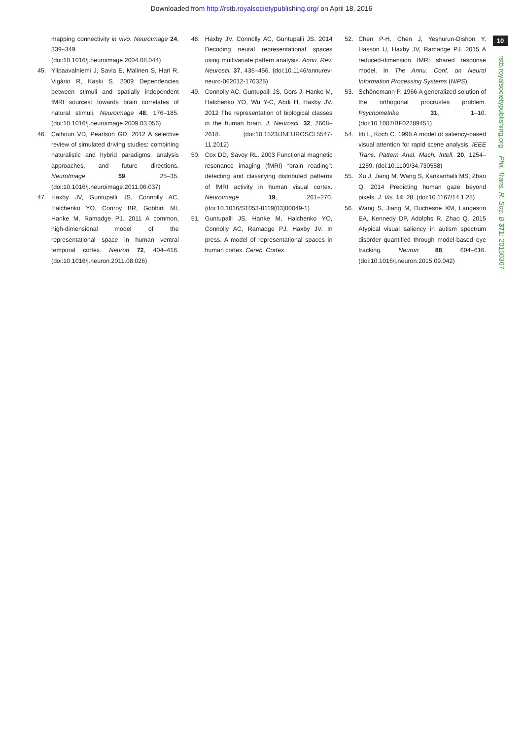Downloaded from http://rstb.royalsocietypublishing.org/ on April 18, 2016
10
rstb.royalsocietypublishing.org Phil. Trans. R. Soc. B 371: 20150367
mapping connectivity in vivo. NeuroImage 24, 339–349. (doi:10.1016/j.neuroimage.2004.08.044)
45. Ylipaavalniemi J, Savia E, Malinen S, Hari R, Vigário R, Kaski S. 2009 Dependencies between stimuli and spatially independent fMRI sources: towards brain correlates of natural stimuli. NeuroImage 48, 176–185. (doi:10.1016/j.neuroimage.2009.03.056)
46. Calhoun VD, Pearlson GD. 2012 A selective review of simulated driving studies: combining naturalistic and hybrid paradigms, analysis approaches, and future directions. NeuroImage 59, 25–35. (doi:10.1016/j.neuroimage.2011.06.037)
47. Haxby JV, Guntupalli JS, Connolly AC, Halchenko YO, Conroy BR, Gobbini MI, Hanke M, Ramadge PJ. 2011 A common, high-dimensional model of the representational space in human ventral temporal cortex. Neuron 72, 404–416. (doi:10.1016/j.neuron.2011.08.026)
48. Haxby JV, Connolly AC, Guntupalli JS. 2014 Decoding neural representational spaces using multivariate pattern analysis. Annu. Rev. Neurosci. 37, 435–456. (doi:10.1146/annurev-neuro-062012-170325)
49. Connolly AC, Guntupalli JS, Gors J, Hanke M, Halchenko YO, Wu Y-C, Abdi H, Haxby JV. 2012 The representation of biological classes in the human brain. J. Neurosci. 32, 2608–2618. (doi:10.1523/JNEUROSCI.5547-11.2012)
50. Cox DD, Savoy RL. 2003 Functional magnetic resonance imaging (fMRI) “brain reading”: detecting and classifying distributed patterns of fMRI activity in human visual cortex. NeuroImage 19, 261–270. (doi:10.1016/S1053-8119(03)00049-1)
51. Guntupalli JS, Hanke M, Halchenko YO, Connolly AC, Ramadge PJ, Haxby JV. In press. A model of representational spaces in human cortex. Cereb. Cortex.
52. Chen P-H, Chen J, Yeshurun-Dishon Y, Hasson U, Haxby JV, Ramadge PJ. 2015 A reduced-dimension fMRI shared response model. In The Annu. Conf. on Neural Information Processing Systems (NIPS).
53. Schönemann P. 1966 A generalized solution of the orthogonal procrustes problem. Psychometrika 31, 1–10. (doi:10.1007/BF02289451)
54. Itti L, Koch C. 1998 A model of saliency-based visual attention for rapid scene analysis. IEEE Trans. Pattern Anal. Mach. Intell. 20, 1254–1259. (doi:10.1109/34.730558)
55. Xu J, Jiang M, Wang S, Kankanhalli MS, Zhao Q. 2014 Predicting human gaze beyond pixels. J. Vis. 14, 28. (doi:10.1167/14.1.28)
56. Wang S, Jiang M, Duchesne XM, Laugeson EA, Kennedy DP, Adolphs R, Zhao Q. 2015 Atypical visual saliency in autism spectrum disorder quantified through model-based eye tracking. Neuron 88, 604–616. (doi:10.1016/j.neuron.2015.09.042)